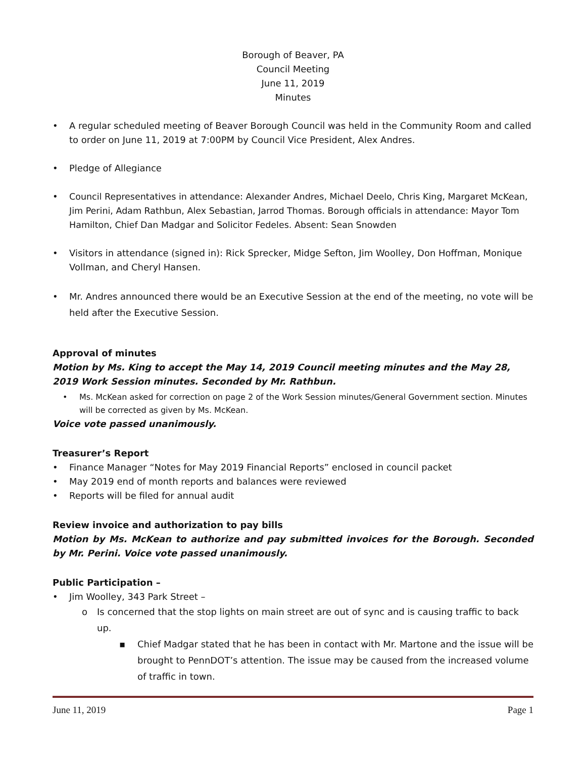Borough of Beaver, PA
Council Meeting
June 11, 2019
Minutes
• A regular scheduled meeting of Beaver Borough Council was held in the Community Room and called to order on June 11, 2019 at 7:00PM by Council Vice President, Alex Andres.
• Pledge of Allegiance
• Council Representatives in attendance: Alexander Andres, Michael Deelo, Chris King, Margaret McKean, Jim Perini, Adam Rathbun, Alex Sebastian, Jarrod Thomas. Borough officials in attendance: Mayor Tom Hamilton, Chief Dan Madgar and Solicitor Fedeles. Absent: Sean Snowden
• Visitors in attendance (signed in): Rick Sprecker, Midge Sefton, Jim Woolley, Don Hoffman, Monique Vollman, and Cheryl Hansen.
• Mr. Andres announced there would be an Executive Session at the end of the meeting, no vote will be held after the Executive Session.
Approval of minutes
Motion by Ms. King to accept the May 14, 2019 Council meeting minutes and the May 28, 2019 Work Session minutes. Seconded by Mr. Rathbun.
• Ms. McKean asked for correction on page 2 of the Work Session minutes/General Government section. Minutes will be corrected as given by Ms. McKean.
Voice vote passed unanimously.
Treasurer’s Report
• Finance Manager “Notes for May 2019 Financial Reports” enclosed in council packet
• May 2019 end of month reports and balances were reviewed
• Reports will be filed for annual audit
Review invoice and authorization to pay bills
Motion by Ms. McKean to authorize and pay submitted invoices for the Borough. Seconded by Mr. Perini. Voice vote passed unanimously.
Public Participation –
• Jim Woolley, 343 Park Street –
o Is concerned that the stop lights on main street are out of sync and is causing traffic to back up.
▪ Chief Madgar stated that he has been in contact with Mr. Martone and the issue will be brought to PennDOT’s attention. The issue may be caused from the increased volume of traffic in town.
June 11, 2019 Page 1